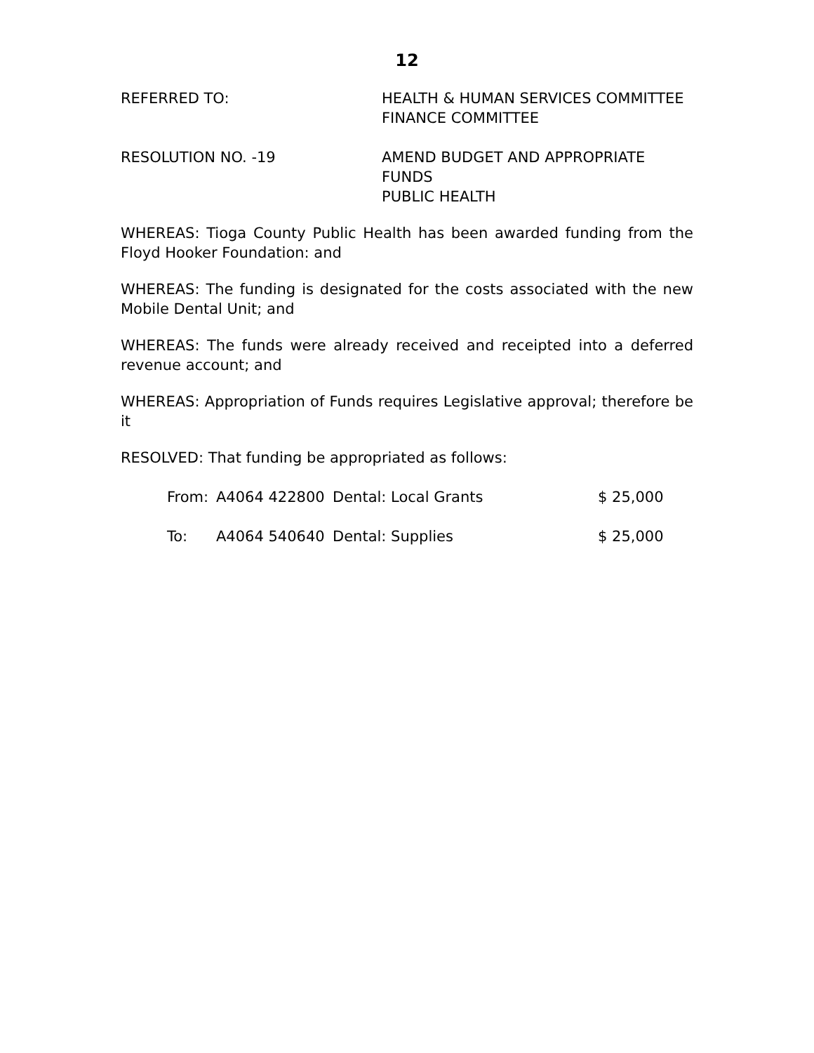12
REFERRED TO: HEALTH & HUMAN SERVICES COMMITTEE
FINANCE COMMITTEE
RESOLUTION NO. -19 AMEND BUDGET AND APPROPRIATE
FUNDS
PUBLIC HEALTH
WHEREAS: Tioga County Public Health has been awarded funding from the Floyd Hooker Foundation: and
WHEREAS: The funding is designated for the costs associated with the new Mobile Dental Unit; and
WHEREAS: The funds were already received and receipted into a deferred revenue account; and
WHEREAS: Appropriation of Funds requires Legislative approval; therefore be it
RESOLVED: That funding be appropriated as follows:
| From: | A4064 422800 | Dental: Local Grants | $ 25,000 |
| To: | A4064 540640 | Dental: Supplies | $ 25,000 |